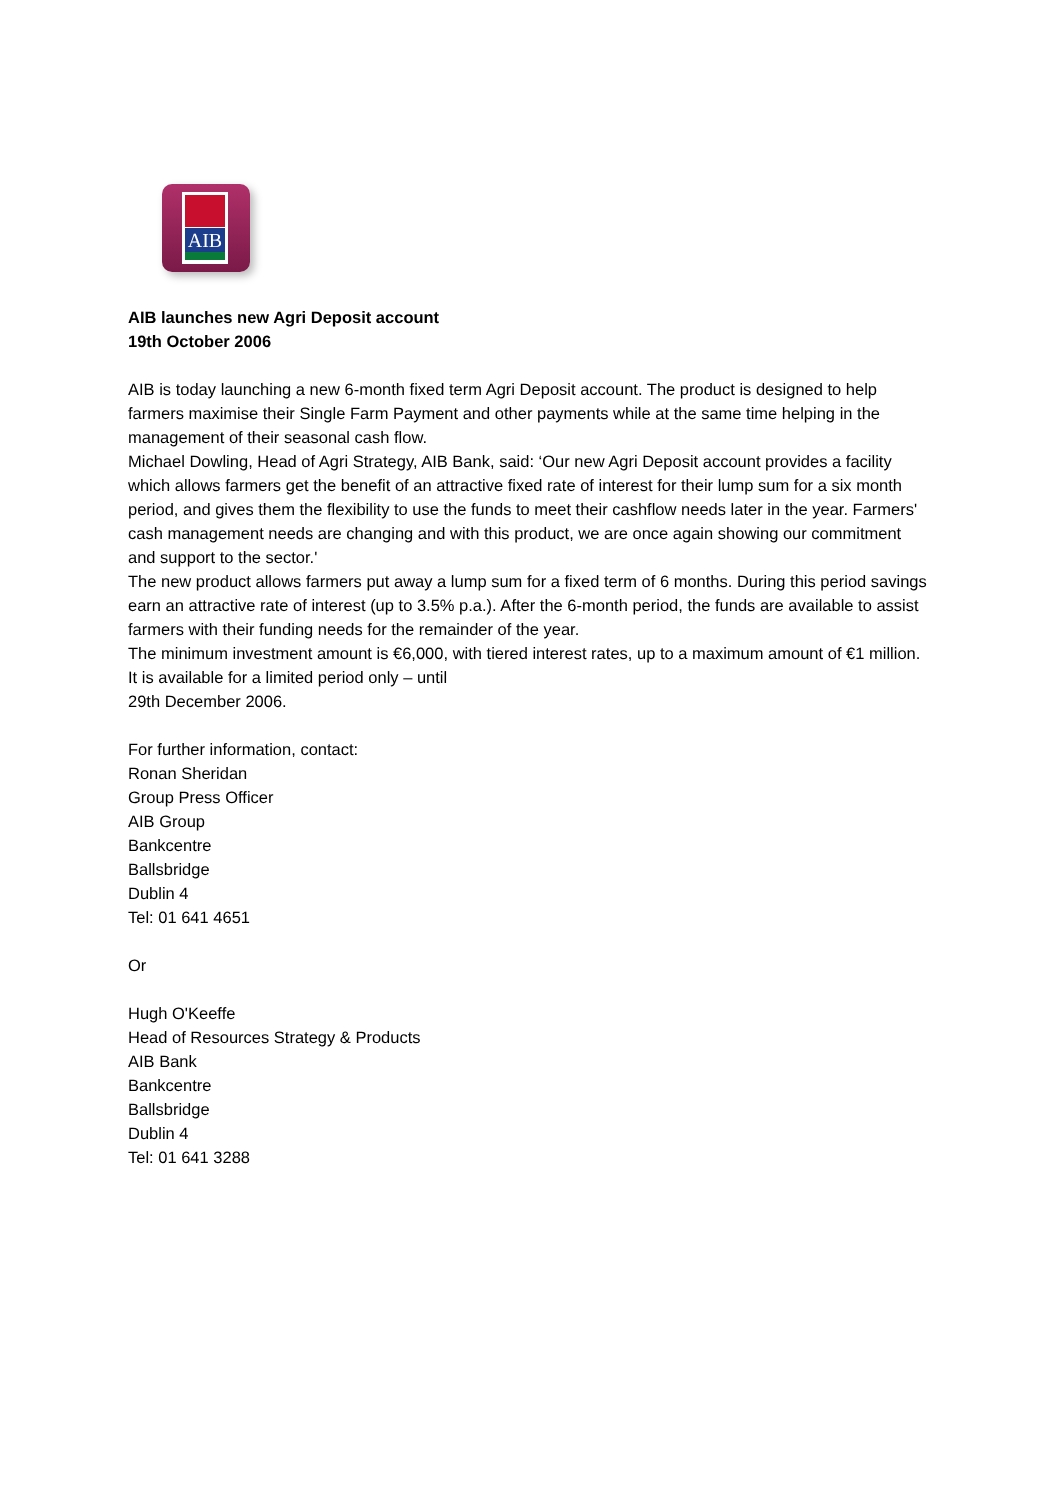AIB
AIB launches new Agri Deposit account
19th October 2006
AIB is today launching a new 6-month fixed term Agri Deposit account. The product is designed to help farmers maximise their Single Farm Payment and other payments while at the same time helping in the management of their seasonal cash flow.
Michael Dowling, Head of Agri Strategy, AIB Bank, said: ‘Our new Agri Deposit account provides a facility which allows farmers get the benefit of an attractive fixed rate of interest for their lump sum for a six month period, and gives them the flexibility to use the funds to meet their cashflow needs later in the year. Farmers' cash management needs are changing and with this product, we are once again showing our commitment and support to the sector.'
The new product allows farmers put away a lump sum for a fixed term of 6 months. During this period savings earn an attractive rate of interest (up to 3.5% p.a.). After the 6-month period, the funds are available to assist farmers with their funding needs for the remainder of the year.
The minimum investment amount is €6,000, with tiered interest rates, up to a maximum amount of €1 million. It is available for a limited period only – until
29th December 2006.
For further information, contact:
Ronan Sheridan
Group Press Officer
AIB Group
Bankcentre
Ballsbridge
Dublin 4
Tel: 01 641 4651
Or
Hugh O'Keeffe
Head of Resources Strategy & Products
AIB Bank
Bankcentre
Ballsbridge
Dublin 4
Tel: 01 641 3288